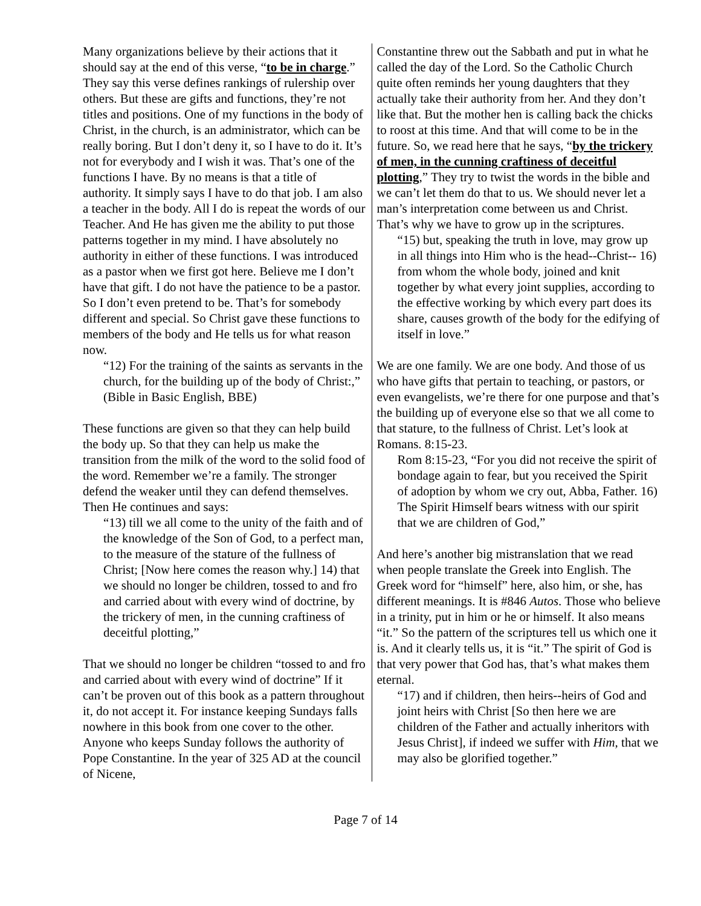Many organizations believe by their actions that it should say at the end of this verse, “to be in charge.” They say this verse defines rankings of rulership over others. But these are gifts and functions, they’re not titles and positions. One of my functions in the body of Christ, in the church, is an administrator, which can be really boring. But I don’t deny it, so I have to do it. It’s not for everybody and I wish it was. That’s one of the functions I have. By no means is that a title of authority. It simply says I have to do that job. I am also a teacher in the body. All I do is repeat the words of our Teacher. And He has given me the ability to put those patterns together in my mind. I have absolutely no authority in either of these functions. I was introduced as a pastor when we first got here. Believe me I don’t have that gift. I do not have the patience to be a pastor. So I don’t even pretend to be. That’s for somebody different and special. So Christ gave these functions to members of the body and He tells us for what reason now.
“12) For the training of the saints as servants in the church, for the building up of the body of Christ:,” (Bible in Basic English, BBE)
These functions are given so that they can help build the body up. So that they can help us make the transition from the milk of the word to the solid food of the word. Remember we’re a family. The stronger defend the weaker until they can defend themselves. Then He continues and says:
“13) till we all come to the unity of the faith and of the knowledge of the Son of God, to a perfect man, to the measure of the stature of the fullness of Christ; [Now here comes the reason why.] 14) that we should no longer be children, tossed to and fro and carried about with every wind of doctrine, by the trickery of men, in the cunning craftiness of deceitful plotting,”
That we should no longer be children “tossed to and fro and carried about with every wind of doctrine” If it can’t be proven out of this book as a pattern throughout it, do not accept it. For instance keeping Sundays falls nowhere in this book from one cover to the other. Anyone who keeps Sunday follows the authority of Pope Constantine. In the year of 325 AD at the council of Nicene,
Constantine threw out the Sabbath and put in what he called the day of the Lord. So the Catholic Church quite often reminds her young daughters that they actually take their authority from her. And they don’t like that. But the mother hen is calling back the chicks to roost at this time. And that will come to be in the future. So, we read here that he says, “by the trickery of men, in the cunning craftiness of deceitful plotting,” They try to twist the words in the bible and we can’t let them do that to us. We should never let a man’s interpretation come between us and Christ. That’s why we have to grow up in the scriptures.
“15) but, speaking the truth in love, may grow up in all things into Him who is the head--Christ-- 16) from whom the whole body, joined and knit together by what every joint supplies, according to the effective working by which every part does its share, causes growth of the body for the edifying of itself in love.”
We are one family. We are one body. And those of us who have gifts that pertain to teaching, or pastors, or even evangelists, we’re there for one purpose and that’s the building up of everyone else so that we all come to that stature, to the fullness of Christ. Let’s look at Romans. 8:15-23.
Rom 8:15-23, “For you did not receive the spirit of bondage again to fear, but you received the Spirit of adoption by whom we cry out, Abba, Father. 16) The Spirit Himself bears witness with our spirit that we are children of God,”
And here’s another big mistranslation that we read when people translate the Greek into English. The Greek word for “himself” here, also him, or she, has different meanings. It is #846 Autos. Those who believe in a trinity, put in him or he or himself. It also means “it.” So the pattern of the scriptures tell us which one it is. And it clearly tells us, it is “it.” The spirit of God is that very power that God has, that’s what makes them eternal.
“17) and if children, then heirs--heirs of God and joint heirs with Christ [So then here we are children of the Father and actually inheritors with Jesus Christ], if indeed we suffer with Him, that we may also be glorified together.”
Page 7 of 14